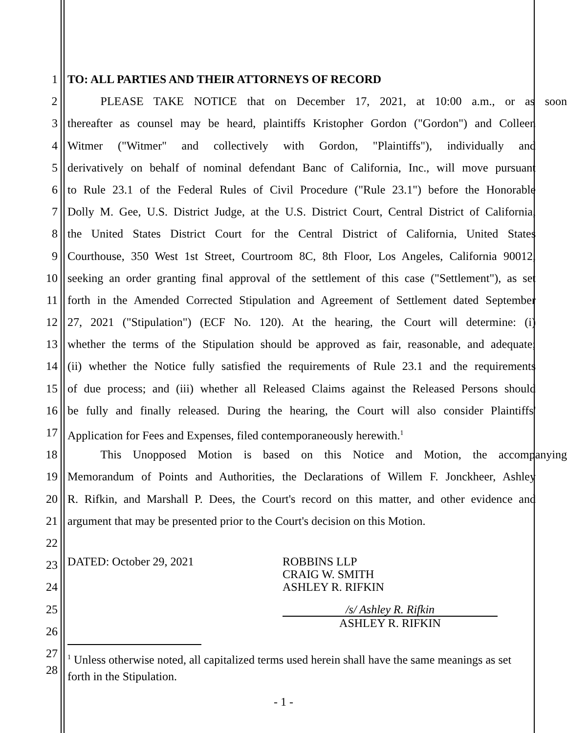1 TO: ALL PARTIES AND THEIR ATTORNEYS OF RECORD
2 PLEASE TAKE NOTICE that on December 17, 2021, at 10:00 a.m., or as soon
3 thereafter as counsel may be heard, plaintiffs Kristopher Gordon ("Gordon") and Colleen
4 Witmer ("Witmer" and collectively with Gordon, "Plaintiffs"), individually and
5 derivatively on behalf of nominal defendant Banc of California, Inc., will move pursuant
6 to Rule 23.1 of the Federal Rules of Civil Procedure ("Rule 23.1") before the Honorable
7 Dolly M. Gee, U.S. District Judge, at the U.S. District Court, Central District of California,
8 the United States District Court for the Central District of California, United States
9 Courthouse, 350 West 1st Street, Courtroom 8C, 8th Floor, Los Angeles, California 90012,
10 seeking an order granting final approval of the settlement of this case ("Settlement"), as set
11 forth in the Amended Corrected Stipulation and Agreement of Settlement dated September
12 27, 2021 ("Stipulation") (ECF No. 120). At the hearing, the Court will determine: (i)
13 whether the terms of the Stipulation should be approved as fair, reasonable, and adequate;
14 (ii) whether the Notice fully satisfied the requirements of Rule 23.1 and the requirements
15 of due process; and (iii) whether all Released Claims against the Released Persons should
16 be fully and finally released. During the hearing, the Court will also consider Plaintiffs'
17 Application for Fees and Expenses, filed contemporaneously herewith.<sup>1</sup>
18 This Unopposed Motion is based on this Notice and Motion, the accompanying
19 Memorandum of Points and Authorities, the Declarations of Willem F. Jonckheer, Ashley
20 R. Rifkin, and Marshall P. Dees, the Court's record on this matter, and other evidence and
21 argument that may be presented prior to the Court's decision on this Motion.
22
23
24
25
26
DATED: October 29, 2021 ROBBINS LLP
CRAIG W. SMITH
ASHLEY R. RIFKIN
/s/ Ashley R. Rifkin
ASHLEY R. RIFKIN
27
28
<sup>1</sup> Unless otherwise noted, all capitalized terms used herein shall have the same meanings as set forth in the Stipulation.
- 1 -